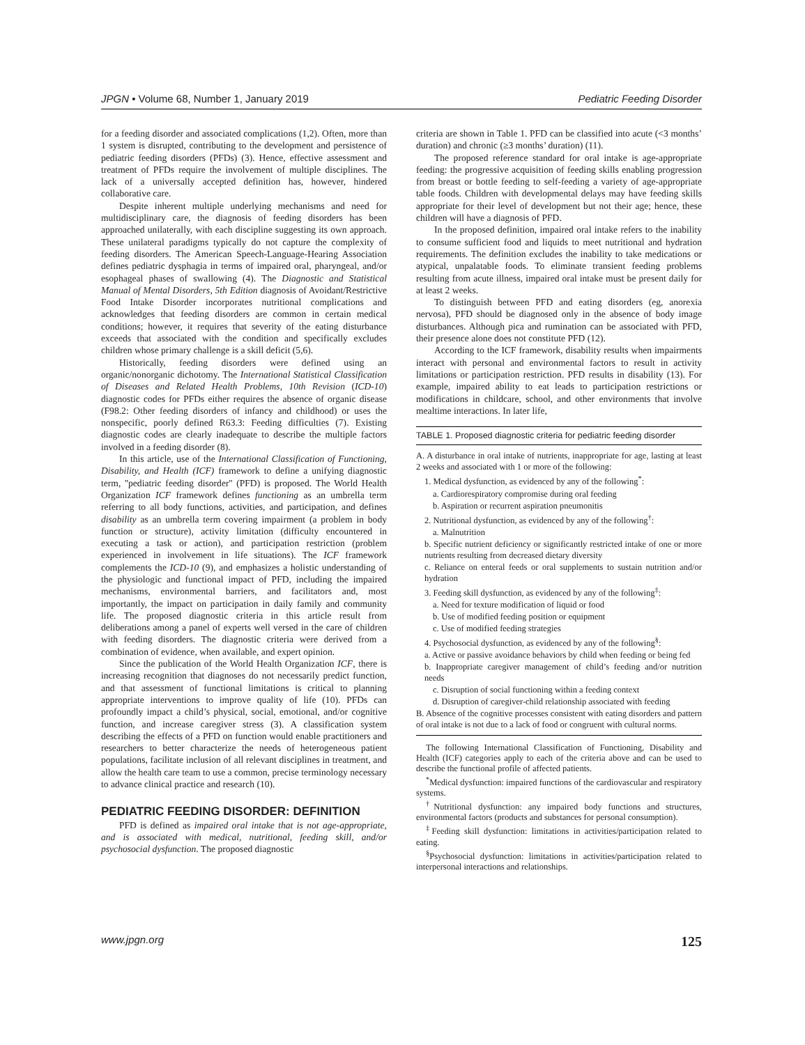JPGN • Volume 68, Number 1, January 2019 Pediatric Feeding Disorder
for a feeding disorder and associated complications (1,2). Often, more than 1 system is disrupted, contributing to the development and persistence of pediatric feeding disorders (PFDs) (3). Hence, effective assessment and treatment of PFDs require the involvement of multiple disciplines. The lack of a universally accepted definition has, however, hindered collaborative care.
Despite inherent multiple underlying mechanisms and need for multidisciplinary care, the diagnosis of feeding disorders has been approached unilaterally, with each discipline suggesting its own approach. These unilateral paradigms typically do not capture the complexity of feeding disorders. The American Speech-Language-Hearing Association defines pediatric dysphagia in terms of impaired oral, pharyngeal, and/or esophageal phases of swallowing (4). The Diagnostic and Statistical Manual of Mental Disorders, 5th Edition diagnosis of Avoidant/Restrictive Food Intake Disorder incorporates nutritional complications and acknowledges that feeding disorders are common in certain medical conditions; however, it requires that severity of the eating disturbance exceeds that associated with the condition and specifically excludes children whose primary challenge is a skill deficit (5,6).
Historically, feeding disorders were defined using an organic/nonorganic dichotomy. The International Statistical Classification of Diseases and Related Health Problems, 10th Revision (ICD-10) diagnostic codes for PFDs either requires the absence of organic disease (F98.2: Other feeding disorders of infancy and childhood) or uses the nonspecific, poorly defined R63.3: Feeding difficulties (7). Existing diagnostic codes are clearly inadequate to describe the multiple factors involved in a feeding disorder (8).
In this article, use of the International Classification of Functioning, Disability, and Health (ICF) framework to define a unifying diagnostic term, ''pediatric feeding disorder'' (PFD) is proposed. The World Health Organization ICF framework defines functioning as an umbrella term referring to all body functions, activities, and participation, and defines disability as an umbrella term covering impairment (a problem in body function or structure), activity limitation (difficulty encountered in executing a task or action), and participation restriction (problem experienced in involvement in life situations). The ICF framework complements the ICD-10 (9), and emphasizes a holistic understanding of the physiologic and functional impact of PFD, including the impaired mechanisms, environmental barriers, and facilitators and, most importantly, the impact on participation in daily family and community life. The proposed diagnostic criteria in this article result from deliberations among a panel of experts well versed in the care of children with feeding disorders. The diagnostic criteria were derived from a combination of evidence, when available, and expert opinion.
Since the publication of the World Health Organization ICF, there is increasing recognition that diagnoses do not necessarily predict function, and that assessment of functional limitations is critical to planning appropriate interventions to improve quality of life (10). PFDs can profoundly impact a child’s physical, social, emotional, and/or cognitive function, and increase caregiver stress (3). A classification system describing the effects of a PFD on function would enable practitioners and researchers to better characterize the needs of heterogeneous patient populations, facilitate inclusion of all relevant disciplines in treatment, and allow the health care team to use a common, precise terminology necessary to advance clinical practice and research (10).
PEDIATRIC FEEDING DISORDER: DEFINITION
PFD is defined as impaired oral intake that is not age-appropriate, and is associated with medical, nutritional, feeding skill, and/or psychosocial dysfunction. The proposed diagnostic
criteria are shown in Table 1. PFD can be classified into acute (<3 months’ duration) and chronic (≥3 months’ duration) (11).
The proposed reference standard for oral intake is age-appropriate feeding: the progressive acquisition of feeding skills enabling progression from breast or bottle feeding to self-feeding a variety of age-appropriate table foods. Children with developmental delays may have feeding skills appropriate for their level of development but not their age; hence, these children will have a diagnosis of PFD.
In the proposed definition, impaired oral intake refers to the inability to consume sufficient food and liquids to meet nutritional and hydration requirements. The definition excludes the inability to take medications or atypical, unpalatable foods. To eliminate transient feeding problems resulting from acute illness, impaired oral intake must be present daily for at least 2 weeks.
To distinguish between PFD and eating disorders (eg, anorexia nervosa), PFD should be diagnosed only in the absence of body image disturbances. Although pica and rumination can be associated with PFD, their presence alone does not constitute PFD (12).
According to the ICF framework, disability results when impairments interact with personal and environmental factors to result in activity limitations or participation restriction. PFD results in disability (13). For example, impaired ability to eat leads to participation restrictions or modifications in childcare, school, and other environments that involve mealtime interactions. In later life,
TABLE 1. Proposed diagnostic criteria for pediatric feeding disorder
A. A disturbance in oral intake of nutrients, inappropriate for age, lasting at least 2 weeks and associated with 1 or more of the following:
1. Medical dysfunction, as evidenced by any of the following<sup>*</sup>:
a. Cardiorespiratory compromise during oral feeding
b. Aspiration or recurrent aspiration pneumonitis
2. Nutritional dysfunction, as evidenced by any of the following<sup>†</sup>:
a. Malnutrition
b. Specific nutrient deficiency or significantly restricted intake of one or more nutrients resulting from decreased dietary diversity
c. Reliance on enteral feeds or oral supplements to sustain nutrition and/or hydration
3. Feeding skill dysfunction, as evidenced by any of the following<sup>‡</sup>:
a. Need for texture modification of liquid or food
b. Use of modified feeding position or equipment
c. Use of modified feeding strategies
4. Psychosocial dysfunction, as evidenced by any of the following<sup>§</sup>:
a. Active or passive avoidance behaviors by child when feeding or being fed
b. Inappropriate caregiver management of child’s feeding and/or nutrition needs
c. Disruption of social functioning within a feeding context
d. Disruption of caregiver-child relationship associated with feeding
B. Absence of the cognitive processes consistent with eating disorders and pattern of oral intake is not due to a lack of food or congruent with cultural norms.
The following International Classification of Functioning, Disability and Health (ICF) categories apply to each of the criteria above and can be used to describe the functional profile of affected patients.
<sup>*</sup> Medical dysfunction: impaired functions of the cardiovascular and respiratory systems.
<sup>†</sup> Nutritional dysfunction: any impaired body functions and structures, environmental factors (products and substances for personal consumption).
<sup>‡</sup> Feeding skill dysfunction: limitations in activities/participation related to eating.
<sup>§</sup> Psychosocial dysfunction: limitations in activities/participation related to interpersonal interactions and relationships.
www.jpgn.org 125